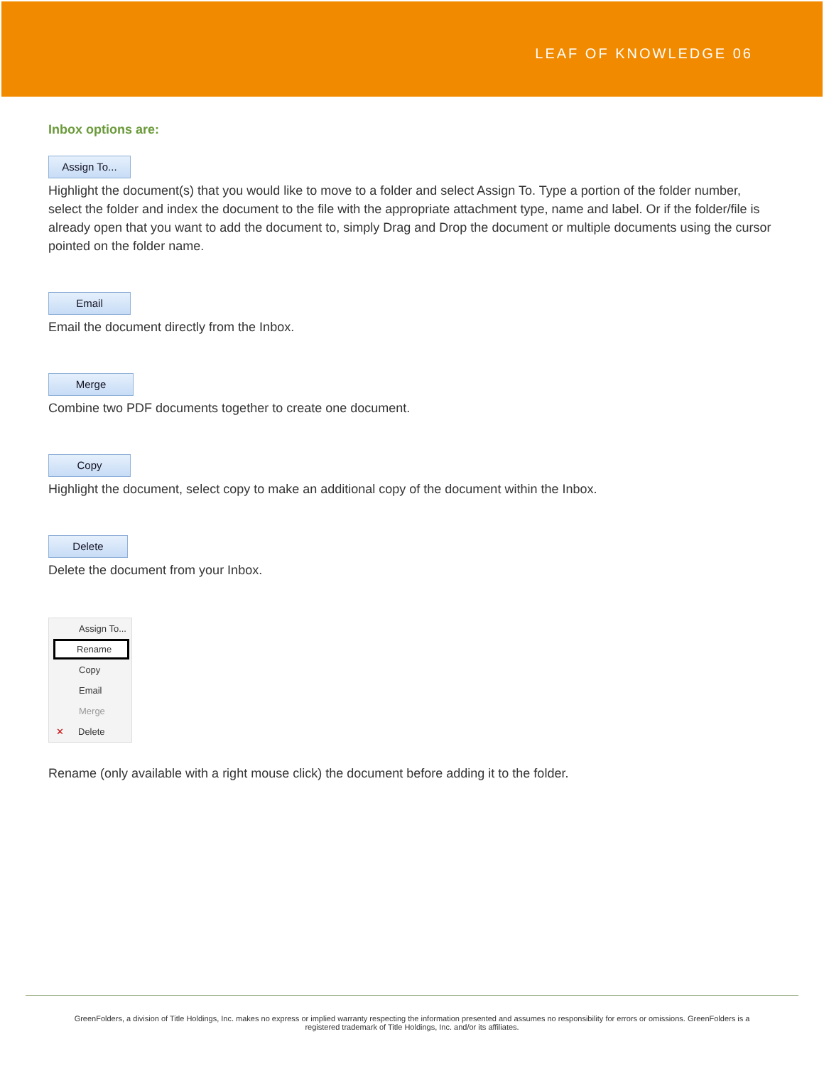LEAF OF KNOWLEDGE 06
Inbox options are:
Assign To...
Highlight the document(s) that you would like to move to a folder and select Assign To. Type a portion of the folder number, select the folder and index the document to the file with the appropriate attachment type, name and label. Or if the folder/file is already open that you want to add the document to, simply Drag and Drop the document or multiple documents using the cursor pointed on the folder name.
Email
Email the document directly from the Inbox.
Merge
Combine two PDF documents together to create one document.
Copy
Highlight the document, select copy to make an additional copy of the document within the Inbox.
Delete
Delete the document from your Inbox.
Assign To...
Rename
Copy
Email
Merge
✕ Delete
Rename (only available with a right mouse click) the document before adding it to the folder.
GreenFolders, a division of Title Holdings, Inc. makes no express or implied warranty respecting the information presented and assumes no responsibility for errors or omissions. GreenFolders is a
registered trademark of Title Holdings, Inc. and/or its affiliates.